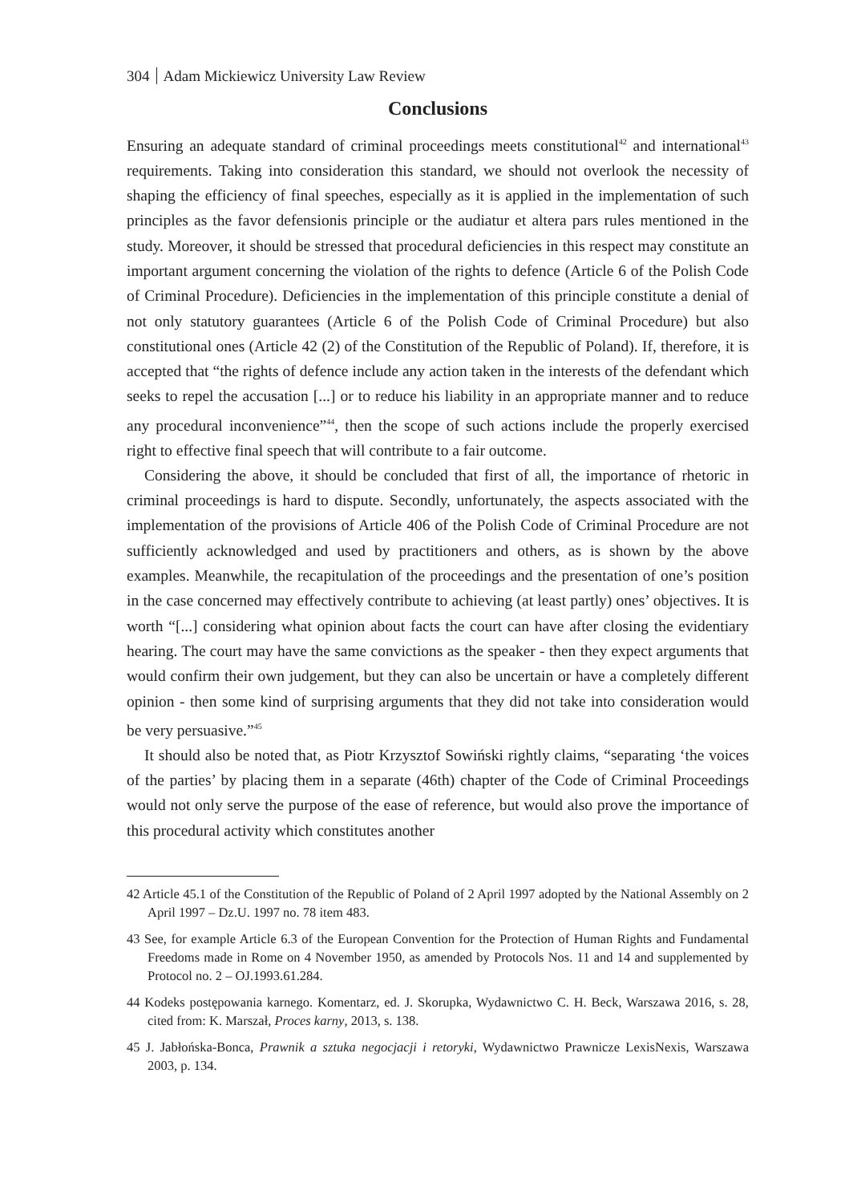304 Adam Mickiewicz University Law Review
Conclusions
Ensuring an adequate standard of criminal proceedings meets constitutional<sup>42</sup> and international<sup>43</sup> requirements. Taking into consideration this standard, we should not overlook the necessity of shaping the efficiency of final speeches, especially as it is applied in the implementation of such principles as the favor defensionis principle or the audiatur et altera pars rules mentioned in the study. Moreover, it should be stressed that procedural deficiencies in this respect may constitute an important argument concerning the violation of the rights to defence (Article 6 of the Polish Code of Criminal Procedure). Deficiencies in the implementation of this principle constitute a denial of not only statutory guarantees (Article 6 of the Polish Code of Criminal Procedure) but also constitutional ones (Article 42 (2) of the Constitution of the Republic of Poland). If, therefore, it is accepted that “the rights of defence include any action taken in the interests of the defendant which seeks to repel the accusation [...] or to reduce his liability in an appropriate manner and to reduce any procedural inconvenience”<sup>44</sup>, then the scope of such actions include the properly exercised right to effective final speech that will contribute to a fair outcome.
Considering the above, it should be concluded that first of all, the importance of rhetoric in criminal proceedings is hard to dispute. Secondly, unfortunately, the aspects associated with the implementation of the provisions of Article 406 of the Polish Code of Criminal Procedure are not sufficiently acknowledged and used by practitioners and others, as is shown by the above examples. Meanwhile, the recapitulation of the proceedings and the presentation of one’s position in the case concerned may effectively contribute to achieving (at least partly) ones’ objectives. It is worth “[...] considering what opinion about facts the court can have after closing the evidentiary hearing. The court may have the same convictions as the speaker - then they expect arguments that would confirm their own judgement, but they can also be uncertain or have a completely different opinion - then some kind of surprising arguments that they did not take into consideration would be very persuasive.”<sup>45</sup>
It should also be noted that, as Piotr Krzysztof Sowiński rightly claims, “separating ‘the voices of the parties’ by placing them in a separate (46th) chapter of the Code of Criminal Proceedings would not only serve the purpose of the ease of reference, but would also prove the importance of this procedural activity which constitutes another
42 Article 45.1 of the Constitution of the Republic of Poland of 2 April 1997 adopted by the National Assembly on 2 April 1997 – Dz.U. 1997 no. 78 item 483.
43 See, for example Article 6.3 of the European Convention for the Protection of Human Rights and Fundamental Freedoms made in Rome on 4 November 1950, as amended by Protocols Nos. 11 and 14 and supplemented by Protocol no. 2 – OJ.1993.61.284.
44 Kodeks postępowania karnego. Komentarz, ed. J. Skorupka, Wydawnictwo C. H. Beck, Warszawa 2016, s. 28, cited from: K. Marszał, Proces karny, 2013, s. 138.
45 J. Jabłońska-Bonca, Prawnik a sztuka negocjacji i retoryki, Wydawnictwo Prawnicze LexisNexis, Warszawa 2003, p. 134.